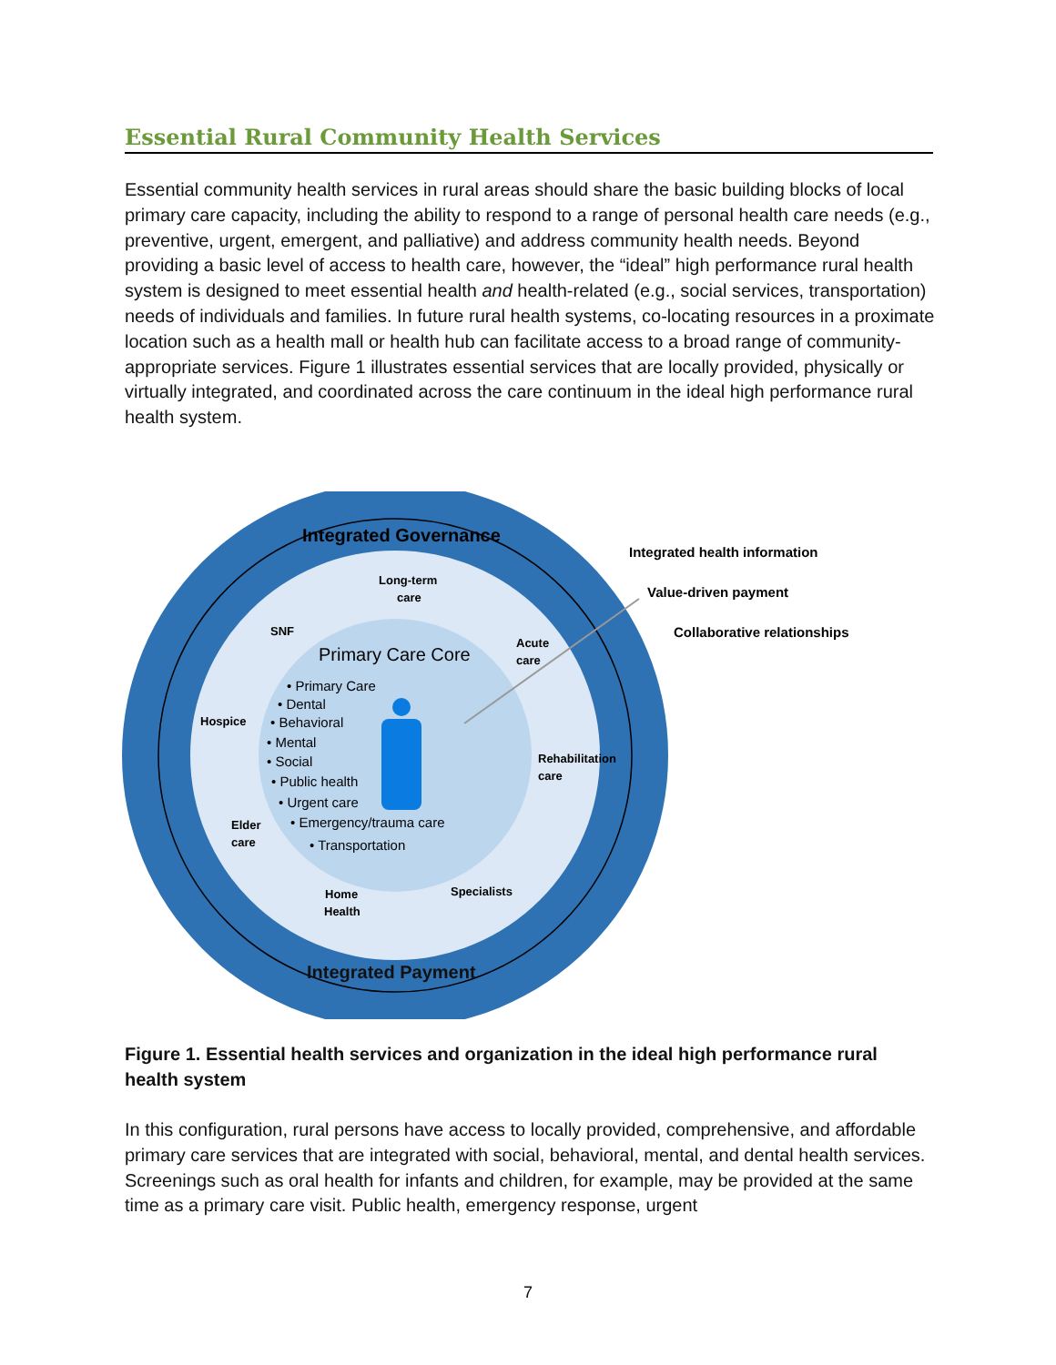Essential Rural Community Health Services
Essential community health services in rural areas should share the basic building blocks of local primary care capacity, including the ability to respond to a range of personal health care needs (e.g., preventive, urgent, emergent, and palliative) and address community health needs. Beyond providing a basic level of access to health care, however, the “ideal” high performance rural health system is designed to meet essential health and health-related (e.g., social services, transportation) needs of individuals and families. In future rural health systems, co-locating resources in a proximate location such as a health mall or health hub can facilitate access to a broad range of community-appropriate services. Figure 1 illustrates essential services that are locally provided, physically or virtually integrated, and coordinated across the care continuum in the ideal high performance rural health system.
Integrated Governance
Integrated Payment
Integrated health information
Value-driven payment
Collaborative relationships
Long-term
care
SNF
Acute
care
Hospice
Rehabilitation
care
Elder
care
Specialists
Home
Health
Primary Care Core
• Primary Care
• Dental
• Behavioral
• Mental
• Social
• Public health
• Urgent care
• Emergency/trauma care
• Transportation
Figure 1. Essential health services and organization in the ideal high performance rural health system
In this configuration, rural persons have access to locally provided, comprehensive, and affordable primary care services that are integrated with social, behavioral, mental, and dental health services. Screenings such as oral health for infants and children, for example, may be provided at the same time as a primary care visit. Public health, emergency response, urgent
7